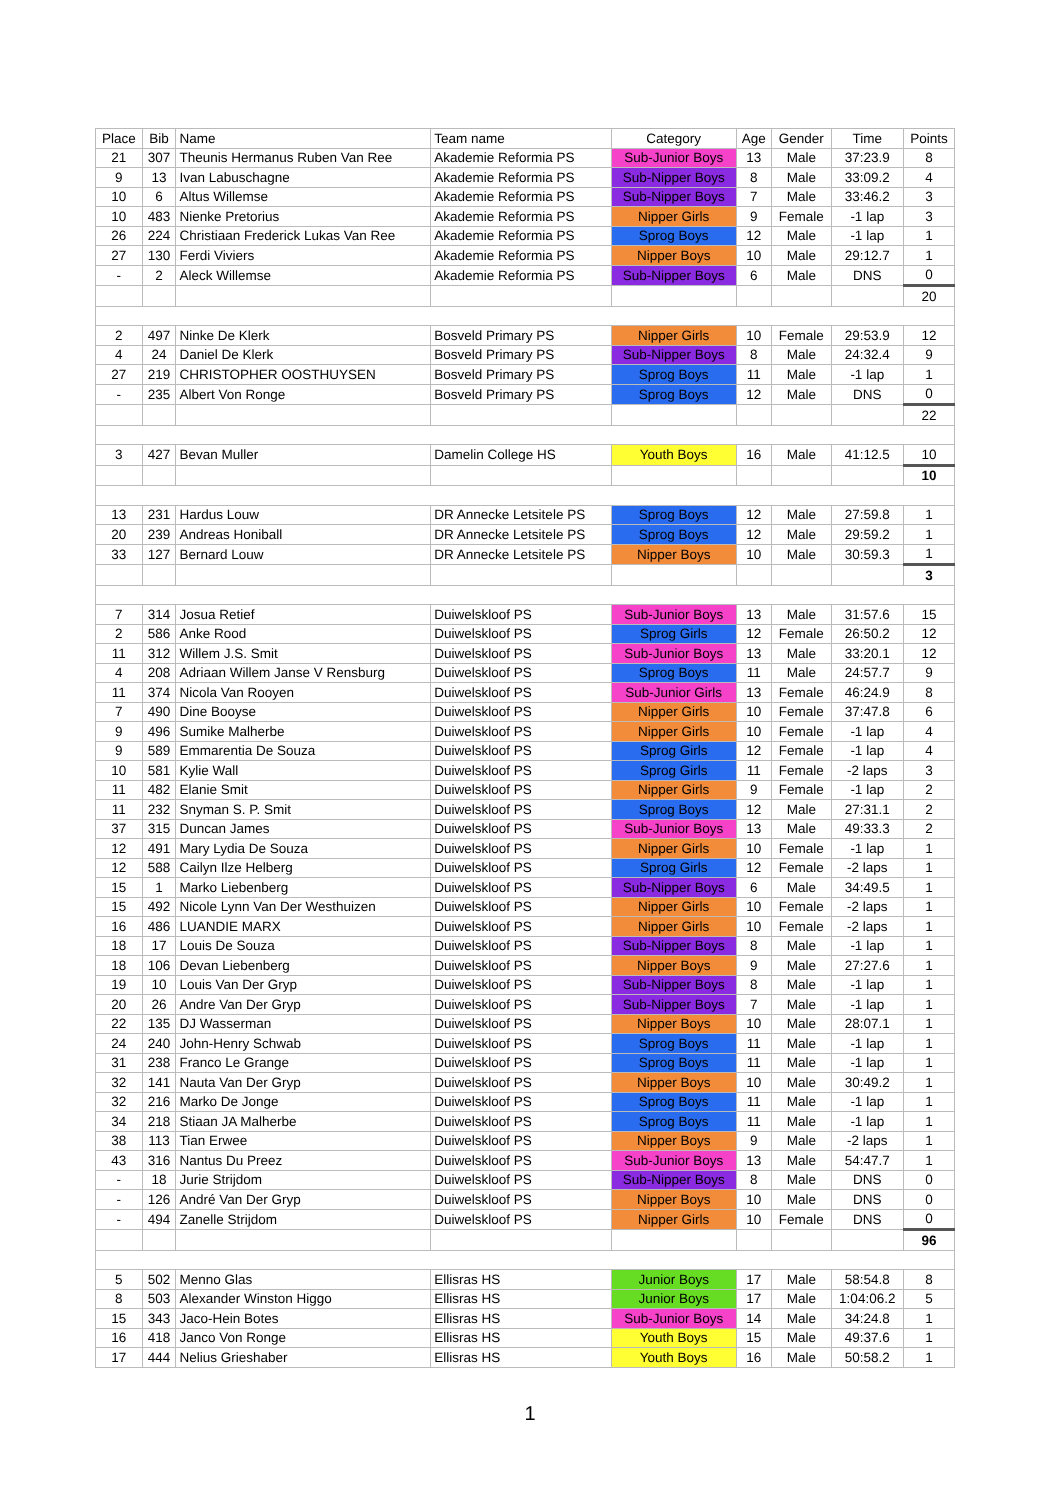| Place | Bib | Name | Team name | Category | Age | Gender | Time | Points |
| --- | --- | --- | --- | --- | --- | --- | --- | --- |
| 21 | 307 | Theunis Hermanus Ruben Van Ree | Akademie Reformia PS | Sub-Junior Boys | 13 | Male | 37:23.9 | 8 |
| 9 | 13 | Ivan Labuschagne | Akademie Reformia PS | Sub-Nipper Boys | 8 | Male | 33:09.2 | 4 |
| 10 | 6 | Altus Willemse | Akademie Reformia PS | Sub-Nipper Boys | 7 | Male | 33:46.2 | 3 |
| 10 | 483 | Nienke Pretorius | Akademie Reformia PS | Nipper Girls | 9 | Female | -1 lap | 3 |
| 26 | 224 | Christiaan Frederick Lukas Van Ree | Akademie Reformia PS | Sprog Boys | 12 | Male | -1 lap | 1 |
| 27 | 130 | Ferdi Viviers | Akademie Reformia PS | Nipper Boys | 10 | Male | 29:12.7 | 1 |
| - | 2 | Aleck Willemse | Akademie Reformia PS | Sub-Nipper Boys | 6 | Male | DNS | 0 |
| | | | | | | | | 20 |
| 2 | 497 | Ninke De Klerk | Bosveld Primary PS | Nipper Girls | 10 | Female | 29:53.9 | 12 |
| 4 | 24 | Daniel De Klerk | Bosveld Primary PS | Sub-Nipper Boys | 8 | Male | 24:32.4 | 9 |
| 27 | 219 | CHRISTOPHER OOSTHUYSEN | Bosveld Primary PS | Sprog Boys | 11 | Male | -1 lap | 1 |
| - | 235 | Albert Von Ronge | Bosveld Primary PS | Sprog Boys | 12 | Male | DNS | 0 |
| | | | | | | | | 22 |
| 3 | 427 | Bevan Muller | Damelin College HS | Youth Boys | 16 | Male | 41:12.5 | 10 |
| | | | | | | | | 10 |
| 13 | 231 | Hardus Louw | DR Annecke Letsitele PS | Sprog Boys | 12 | Male | 27:59.8 | 1 |
| 20 | 239 | Andreas Honiball | DR Annecke Letsitele PS | Sprog Boys | 12 | Male | 29:59.2 | 1 |
| 33 | 127 | Bernard Louw | DR Annecke Letsitele PS | Nipper Boys | 10 | Male | 30:59.3 | 1 |
| | | | | | | | | 3 |
| 7 | 314 | Josua Retief | Duiwelskloof PS | Sub-Junior Boys | 13 | Male | 31:57.6 | 15 |
| 2 | 586 | Anke Rood | Duiwelskloof PS | Sprog Girls | 12 | Female | 26:50.2 | 12 |
| 11 | 312 | Willem J.S. Smit | Duiwelskloof PS | Sub-Junior Boys | 13 | Male | 33:20.1 | 12 |
| 4 | 208 | Adriaan Willem Janse V Rensburg | Duiwelskloof PS | Sprog Boys | 11 | Male | 24:57.7 | 9 |
| 11 | 374 | Nicola Van Rooyen | Duiwelskloof PS | Sub-Junior Girls | 13 | Female | 46:24.9 | 8 |
| 7 | 490 | Dine Booyse | Duiwelskloof PS | Nipper Girls | 10 | Female | 37:47.8 | 6 |
| 9 | 496 | Sumike Malherbe | Duiwelskloof PS | Nipper Girls | 10 | Female | -1 lap | 4 |
| 9 | 589 | Emmarentia De Souza | Duiwelskloof PS | Sprog Girls | 12 | Female | -1 lap | 4 |
| 10 | 581 | Kylie Wall | Duiwelskloof PS | Sprog Girls | 11 | Female | -2 laps | 3 |
| 11 | 482 | Elanie Smit | Duiwelskloof PS | Nipper Girls | 9 | Female | -1 lap | 2 |
| 11 | 232 | Snyman S. P. Smit | Duiwelskloof PS | Sprog Boys | 12 | Male | 27:31.1 | 2 |
| 37 | 315 | Duncan James | Duiwelskloof PS | Sub-Junior Boys | 13 | Male | 49:33.3 | 2 |
| 12 | 491 | Mary Lydia De Souza | Duiwelskloof PS | Nipper Girls | 10 | Female | -1 lap | 1 |
| 12 | 588 | Cailyn Ilze Helberg | Duiwelskloof PS | Sprog Girls | 12 | Female | -2 laps | 1 |
| 15 | 1 | Marko Liebenberg | Duiwelskloof PS | Sub-Nipper Boys | 6 | Male | 34:49.5 | 1 |
| 15 | 492 | Nicole Lynn Van Der Westhuizen | Duiwelskloof PS | Nipper Girls | 10 | Female | -2 laps | 1 |
| 16 | 486 | LUANDIE MARX | Duiwelskloof PS | Nipper Girls | 10 | Female | -2 laps | 1 |
| 18 | 17 | Louis De Souza | Duiwelskloof PS | Sub-Nipper Boys | 8 | Male | -1 lap | 1 |
| 18 | 106 | Devan Liebenberg | Duiwelskloof PS | Nipper Boys | 9 | Male | 27:27.6 | 1 |
| 19 | 10 | Louis Van Der Gryp | Duiwelskloof PS | Sub-Nipper Boys | 8 | Male | -1 lap | 1 |
| 20 | 26 | Andre Van Der Gryp | Duiwelskloof PS | Sub-Nipper Boys | 7 | Male | -1 lap | 1 |
| 22 | 135 | DJ Wasserman | Duiwelskloof PS | Nipper Boys | 10 | Male | 28:07.1 | 1 |
| 24 | 240 | John-Henry Schwab | Duiwelskloof PS | Sprog Boys | 11 | Male | -1 lap | 1 |
| 31 | 238 | Franco Le Grange | Duiwelskloof PS | Sprog Boys | 11 | Male | -1 lap | 1 |
| 32 | 141 | Nauta Van Der Gryp | Duiwelskloof PS | Nipper Boys | 10 | Male | 30:49.2 | 1 |
| 32 | 216 | Marko De Jonge | Duiwelskloof PS | Sprog Boys | 11 | Male | -1 lap | 1 |
| 34 | 218 | Stiaan JA Malherbe | Duiwelskloof PS | Sprog Boys | 11 | Male | -1 lap | 1 |
| 38 | 113 | Tian Erwee | Duiwelskloof PS | Nipper Boys | 9 | Male | -2 laps | 1 |
| 43 | 316 | Nantus Du Preez | Duiwelskloof PS | Sub-Junior Boys | 13 | Male | 54:47.7 | 1 |
| - | 18 | Jurie Strijdom | Duiwelskloof PS | Sub-Nipper Boys | 8 | Male | DNS | 0 |
| - | 126 | André Van Der Gryp | Duiwelskloof PS | Nipper Boys | 10 | Male | DNS | 0 |
| - | 494 | Zanelle Strijdom | Duiwelskloof PS | Nipper Girls | 10 | Female | DNS | 0 |
| | | | | | | | | 96 |
| 5 | 502 | Menno Glas | Ellisras HS | Junior Boys | 17 | Male | 58:54.8 | 8 |
| 8 | 503 | Alexander Winston Higgo | Ellisras HS | Junior Boys | 17 | Male | 1:04:06.2 | 5 |
| 15 | 343 | Jaco-Hein Botes | Ellisras HS | Sub-Junior Boys | 14 | Male | 34:24.8 | 1 |
| 16 | 418 | Janco Von Ronge | Ellisras HS | Youth Boys | 15 | Male | 49:37.6 | 1 |
| 17 | 444 | Nelius Grieshaber | Ellisras HS | Youth Boys | 16 | Male | 50:58.2 | 1 |
1